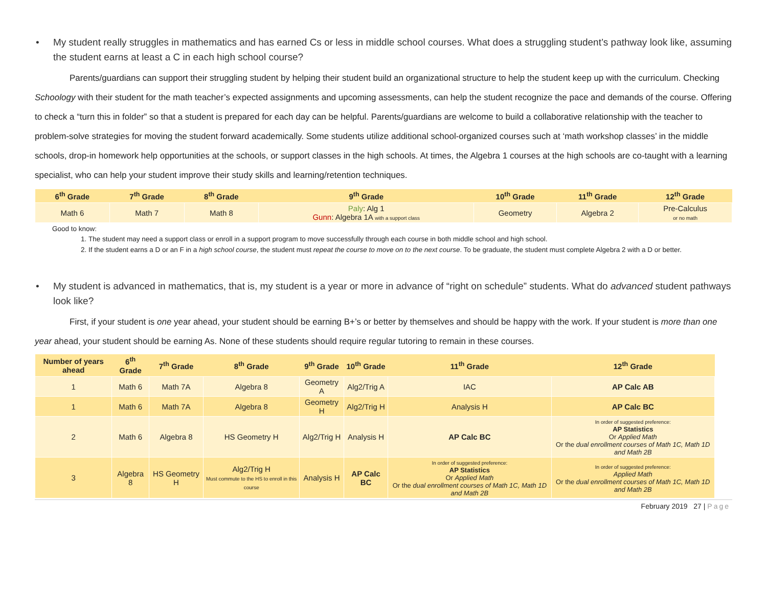• My student really struggles in mathematics and has earned Cs or less in middle school courses. What does a struggling student’s pathway look like, assuming the student earns at least a C in each high school course?
Parents/guardians can support their struggling student by helping their student build an organizational structure to help the student keep up with the curriculum. Checking Schoology with their student for the math teacher’s expected assignments and upcoming assessments, can help the student recognize the pace and demands of the course. Offering to check a “turn this in folder” so that a student is prepared for each day can be helpful. Parents/guardians are welcome to build a collaborative relationship with the teacher to problem-solve strategies for moving the student forward academically. Some students utilize additional school-organized courses such at ‘math workshop classes’ in the middle schools, drop-in homework help opportunities at the schools, or support classes in the high schools. At times, the Algebra 1 courses at the high schools are co-taught with a learning specialist, who can help your student improve their study skills and learning/retention techniques.
| 6<sup>th</sup> Grade | 7<sup>th</sup> Grade | 8<sup>th</sup> Grade | 9<sup>th</sup> Grade | 10<sup>th</sup> Grade | 11<sup>th</sup> Grade | 12<sup>th</sup> Grade |
| --- | --- | --- | --- | --- | --- | --- |
| Math 6 | Math 7 | Math 8 | Paly : Alg 1 Gunn : Algebra 1A with a support class | Geometry | Algebra 2 | Pre-Calculus or no math |
Good to know:
1. The student may need a support class or enroll in a support program to move successfully through each course in both middle school and high school.
2. If the student earns a D or an F in a high school course, the student must repeat the course to move on to the next course. To be graduate, the student must complete Algebra 2 with a D or better.
• My student is advanced in mathematics, that is, my student is a year or more in advance of “right on schedule” students. What do advanced student pathways look like?
First, if your student is one year ahead, your student should be earning B+’s or better by themselves and should be happy with the work. If your student is more than one year ahead, your student should be earning As. None of these students should require regular tutoring to remain in these courses.
| Number of years ahead | 6<sup>th</sup> Grade | 7<sup>th</sup> Grade | 8<sup>th</sup> Grade | 9<sup>th</sup> Grade | 10<sup>th</sup> Grade | 11<sup>th</sup> Grade | 12<sup>th</sup> Grade |
| --- | --- | --- | --- | --- | --- | --- | --- |
| 1 | Math 6 | Math 7A | Algebra 8 | Geometry A | Alg2/Trig A | IAC | AP Calc AB |
| 1 | Math 6 | Math 7A | Algebra 8 | Geometry H | Alg2/Trig H | Analysis H | AP Calc BC |
| 2 | Math 6 | Algebra 8 | HS Geometry H | Alg2/Trig H | Analysis H | AP Calc BC | In order of suggested preference: AP Statistics Or Applied Math Or the dual enrollment courses of Math 1C, Math 1D and Math 2B |
| 3 | Algebra 8 | HS Geometry H | Alg2/Trig H Must commute to the HS to enroll in this course | Analysis H | AP Calc BC | In order of suggested preference: AP Statistics Or Applied Math Or the dual enrollment courses of Math 1C, Math 1D and Math 2B | In order of suggested preference: Applied Math Or the dual enrollment courses of Math 1C, Math 1D and Math 2B |
February 2019 27 | Page